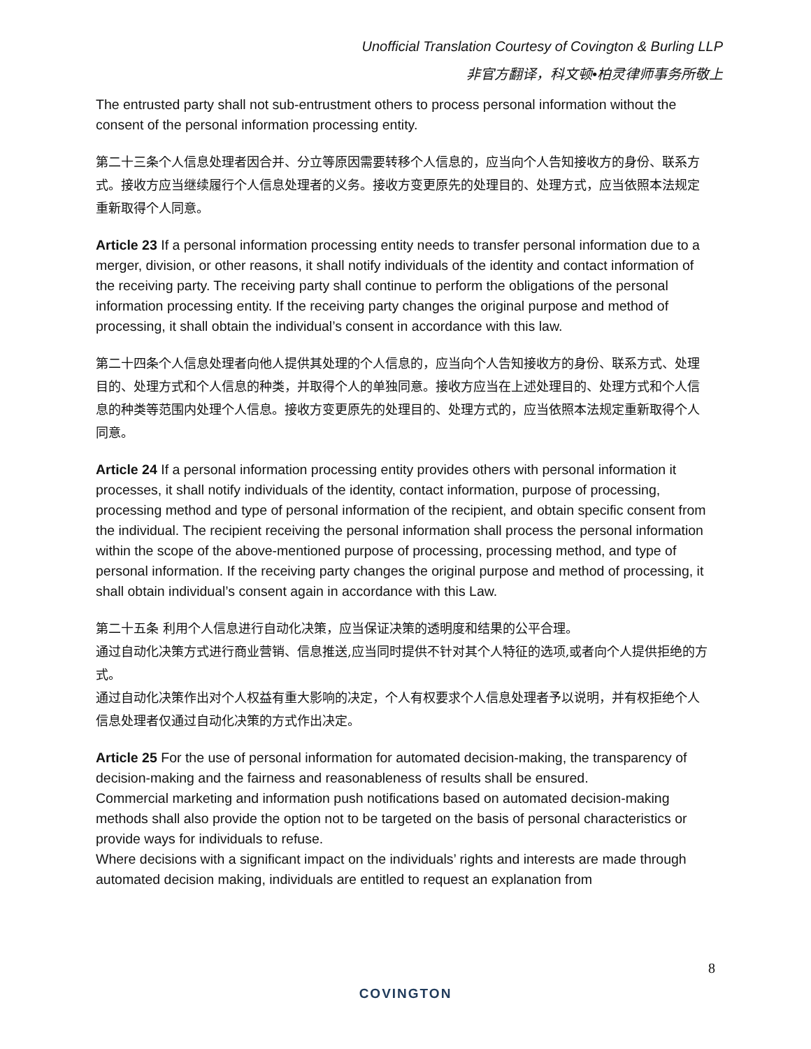Unofficial Translation Courtesy of Covington & Burling LLP
非官方翻译，科文顿•柏灵律师事务所敬上
The entrusted party shall not sub-entrustment others to process personal information without the consent of the personal information processing entity.
第二十三条个人信息处理者因合并、分立等原因需要转移个人信息的，应当向个人告知接收方的身份、联系方式。接收方应当继续履行个人信息处理者的义务。接收方变更原先的处理目的、处理方式，应当依照本法规定重新取得个人同意。
Article 23 If a personal information processing entity needs to transfer personal information due to a merger, division, or other reasons, it shall notify individuals of the identity and contact information of the receiving party. The receiving party shall continue to perform the obligations of the personal information processing entity. If the receiving party changes the original purpose and method of processing, it shall obtain the individual’s consent in accordance with this law.
第二十四条个人信息处理者向他人提供其处理的个人信息的，应当向个人告知接收方的身份、联系方式、处理目的、处理方式和个人信息的种类，并取得个人的单独同意。接收方应当在上述处理目的、处理方式和个人信息的种类等范围内处理个人信息。接收方变更原先的处理目的、处理方式的，应当依照本法规定重新取得个人同意。
Article 24 If a personal information processing entity provides others with personal information it processes, it shall notify individuals of the identity, contact information, purpose of processing, processing method and type of personal information of the recipient, and obtain specific consent from the individual. The recipient receiving the personal information shall process the personal information within the scope of the above-mentioned purpose of processing, processing method, and type of personal information. If the receiving party changes the original purpose and method of processing, it shall obtain individual’s consent again in accordance with this Law.
第二十五条 利用个人信息进行自动化决策，应当保证决策的透明度和结果的公平合理。
通过自动化决策方式进行商业营销、信息推送,应当同时提供不针对其个人特征的选项,或者向个人提供拒绝的方式。
通过自动化决策作出对个人权益有重大影响的决定，个人有权要求个人信息处理者予以说明，并有权拒绝个人信息处理者仅通过自动化决策的方式作出决定。
Article 25 For the use of personal information for automated decision-making, the transparency of decision-making and the fairness and reasonableness of results shall be ensured.
Commercial marketing and information push notifications based on automated decision-making methods shall also provide the option not to be targeted on the basis of personal characteristics or provide ways for individuals to refuse.
Where decisions with a significant impact on the individuals’ rights and interests are made through automated decision making, individuals are entitled to request an explanation from
8
COVINGTON